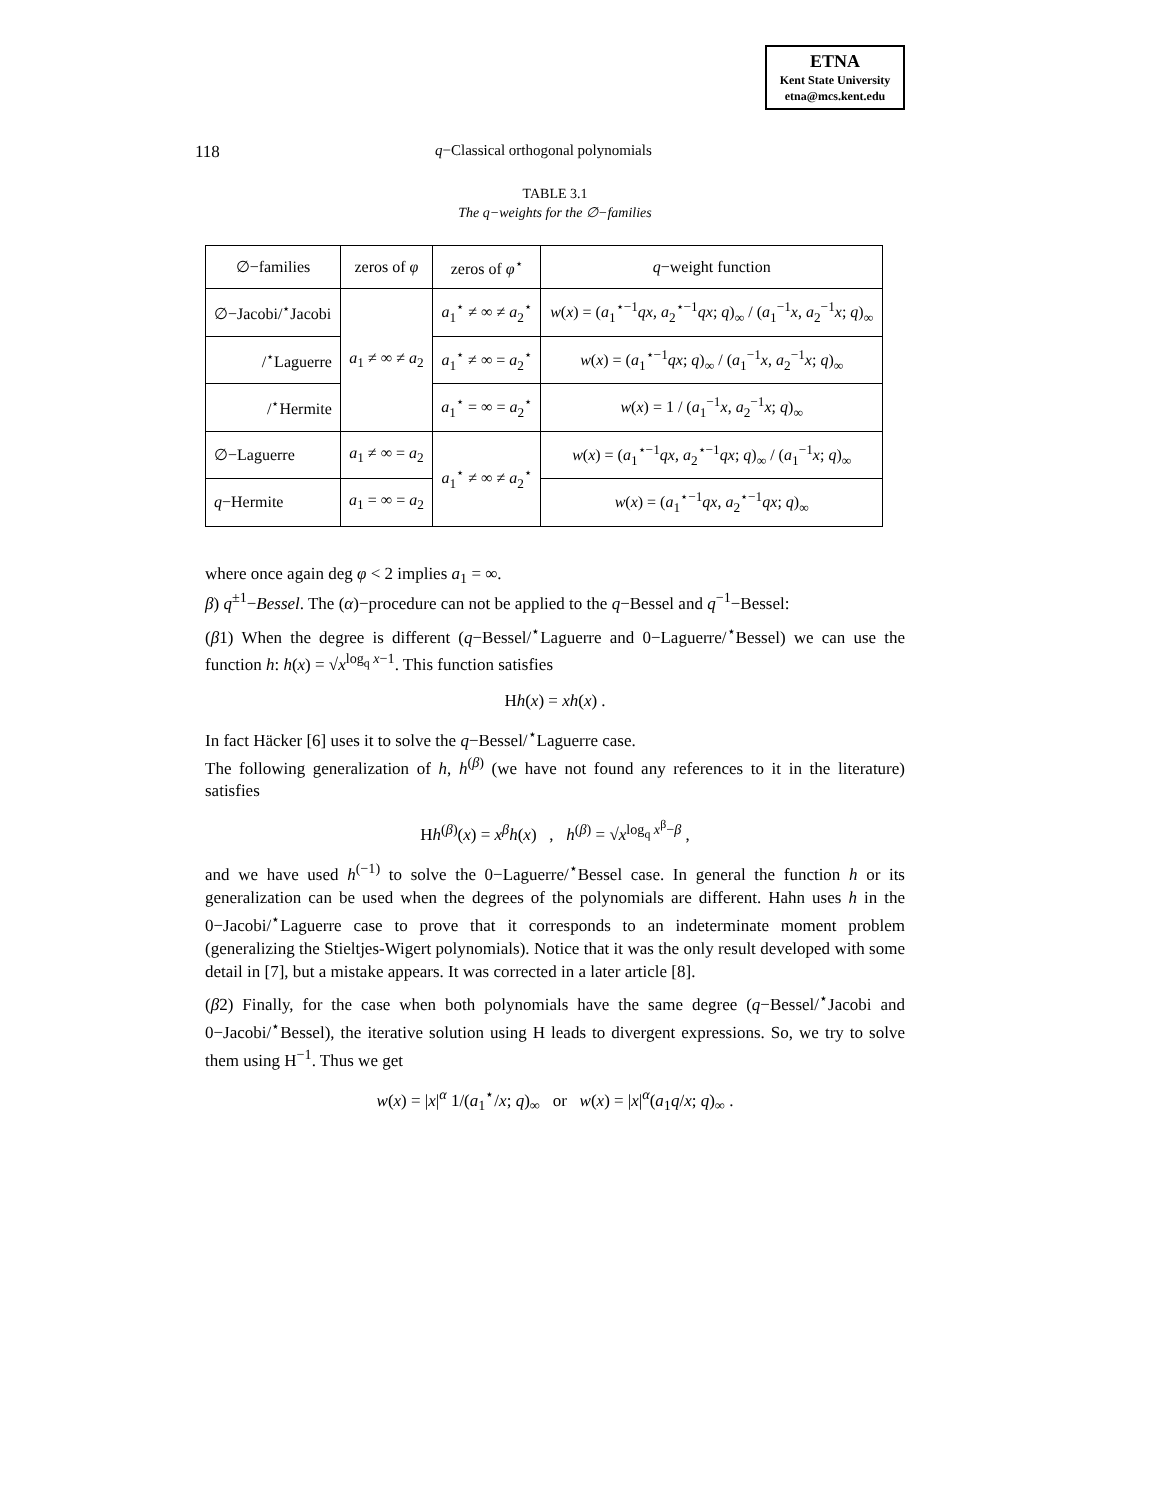ETNA
Kent State University
etna@mcs.kent.edu
118 q−Classical orthogonal polynomials
TABLE 3.1
The q−weights for the ∅−families
| ∅−families | zeros of φ | zeros of φ<sup>⋆</sup> | q −weight function |
| --- | --- | --- | --- |
| ∅−Jacobi/<sup>⋆</sup>Jacobi | a<sub>1</sub> ≠ ∞ ≠ a<sub>2</sub> | a<sub>1</sub><sup>⋆</sup> ≠ ∞ ≠ a<sub>2</sub><sup>⋆</sup> | w ( x ) = ( a<sub>1</sub><sup>⋆−1</sup> qx , a<sub>2</sub><sup>⋆−1</sup> qx ; q )<sub>∞</sub> / ( a<sub>1</sub><sup>−1</sup> x , a<sub>2</sub><sup>−1</sup> x ; q )<sub>∞</sub> |
| /<sup>⋆</sup>Laguerre | | a<sub>1</sub><sup>⋆</sup> ≠ ∞ = a<sub>2</sub><sup>⋆</sup> | w ( x ) = ( a<sub>1</sub><sup>⋆−1</sup> qx ; q )<sub>∞</sub> / ( a<sub>1</sub><sup>−1</sup> x , a<sub>2</sub><sup>−1</sup> x ; q )<sub>∞</sub> |
| /<sup>⋆</sup>Hermite | | a<sub>1</sub><sup>⋆</sup> = ∞ = a<sub>2</sub><sup>⋆</sup> | w ( x ) = 1 / ( a<sub>1</sub><sup>−1</sup> x , a<sub>2</sub><sup>−1</sup> x ; q )<sub>∞</sub> |
| ∅−Laguerre | a<sub>1</sub> ≠ ∞ = a<sub>2</sub> | a<sub>1</sub><sup>⋆</sup> ≠ ∞ ≠ a<sub>2</sub><sup>⋆</sup> | w ( x ) = ( a<sub>1</sub><sup>⋆−1</sup> qx , a<sub>2</sub><sup>⋆−1</sup> qx ; q )<sub>∞</sub> / ( a<sub>1</sub><sup>−1</sup> x ; q )<sub>∞</sub> |
| q −Hermite | a<sub>1</sub> = ∞ = a<sub>2</sub> | | w ( x ) = ( a<sub>1</sub><sup>⋆−1</sup> qx , a<sub>2</sub><sup>⋆−1</sup> qx ; q )<sub>∞</sub> |
where once again deg φ < 2 implies a<sub>1</sub> = ∞.
β) q<sup>±1</sup>−Bessel. The (α)−procedure can not be applied to the q−Bessel and q<sup>−1</sup>−Bessel:
(β1) When the degree is different (q−Bessel/<sup>⋆</sup>Laguerre and 0−Laguerre/<sup>⋆</sup>Bessel) we can use the function h: h(x) = √x<sup>log<sub>q</sub> x−1</sup>. This function satisfies
Hh(x) = xh(x) .
In fact Häcker [6] uses it to solve the q−Bessel/<sup>⋆</sup>Laguerre case.
The following generalization of h, h<sup>(β)</sup> (we have not found any references to it in the literature) satisfies
Hh<sup>(β)</sup>(x) = x<sup>β</sup>h(x) , h<sup>(β)</sup> = √x<sup>log<sub>q</sub> x<sup>β</sup>−β</sup> ,
and we have used h<sup>(−1)</sup> to solve the 0−Laguerre/<sup>⋆</sup>Bessel case. In general the function h or its generalization can be used when the degrees of the polynomials are different. Hahn uses h in the 0−Jacobi/<sup>⋆</sup>Laguerre case to prove that it corresponds to an indeterminate moment problem (generalizing the Stieltjes-Wigert polynomials). Notice that it was the only result developed with some detail in [7], but a mistake appears. It was corrected in a later article [8].
(β2) Finally, for the case when both polynomials have the same degree (q−Bessel/<sup>⋆</sup>Jacobi and 0−Jacobi/<sup>⋆</sup>Bessel), the iterative solution using H leads to divergent expressions. So, we try to solve them using H<sup>−1</sup>. Thus we get
w(x) = |x|<sup>α</sup> 1/(a<sub>1</sub><sup>⋆</sup>/x; q)<sub>∞</sub> or w(x) = |x|<sup>α</sup>(a<sub>1</sub>q/x; q)<sub>∞</sub> .